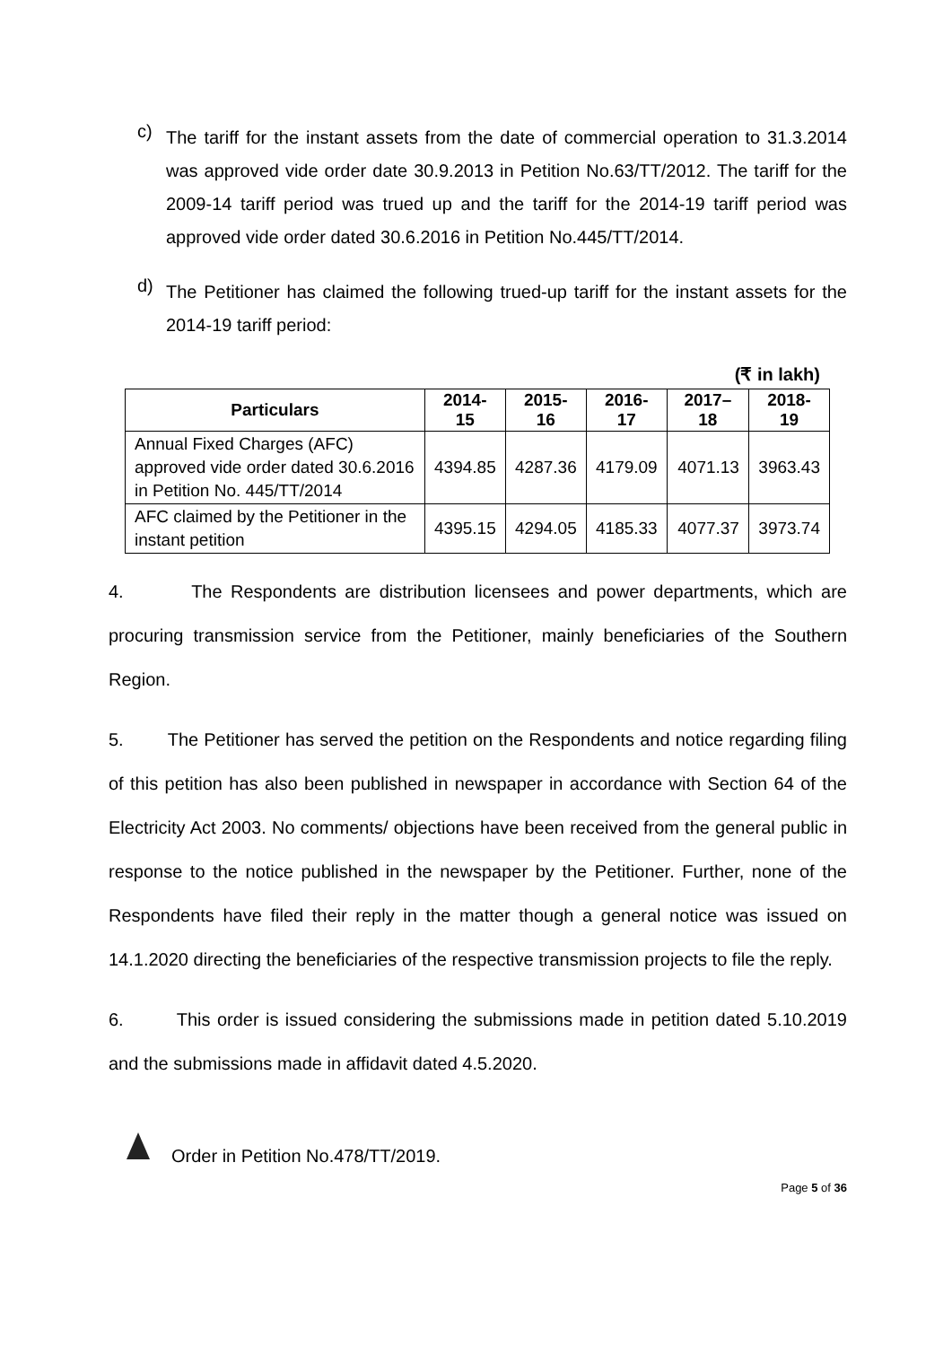c)
The tariff for the instant assets from the date of commercial operation to 31.3.2014 was approved vide order date 30.9.2013 in Petition No.63/TT/2012. The tariff for the 2009-14 tariff period was trued up and the tariff for the 2014-19 tariff period was approved vide order dated 30.6.2016 in Petition No.445/TT/2014.
d)
The Petitioner has claimed the following trued-up tariff for the instant assets for the 2014-19 tariff period:
(₹ in lakh)
| Particulars | 2014-15 | 2015-16 | 2016-17 | 2017–18 | 2018-19 |
| --- | --- | --- | --- | --- | --- |
| Annual Fixed Charges (AFC) approved vide order dated 30.6.2016 in Petition No. 445/TT/2014 | 4394.85 | 4287.36 | 4179.09 | 4071.13 | 3963.43 |
| AFC claimed by the Petitioner in the instant petition | 4395.15 | 4294.05 | 4185.33 | 4077.37 | 3973.74 |
4. The Respondents are distribution licensees and power departments, which are procuring transmission service from the Petitioner, mainly beneficiaries of the Southern Region.
5. The Petitioner has served the petition on the Respondents and notice regarding filing of this petition has also been published in newspaper in accordance with Section 64 of the Electricity Act 2003. No comments/ objections have been received from the general public in response to the notice published in the newspaper by the Petitioner. Further, none of the Respondents have filed their reply in the matter though a general notice was issued on 14.1.2020 directing the beneficiaries of the respective transmission projects to file the reply.
6. This order is issued considering the submissions made in petition dated 5.10.2019 and the submissions made in affidavit dated 4.5.2020.
Order in Petition No.478/TT/2019.
Page 5 of 36